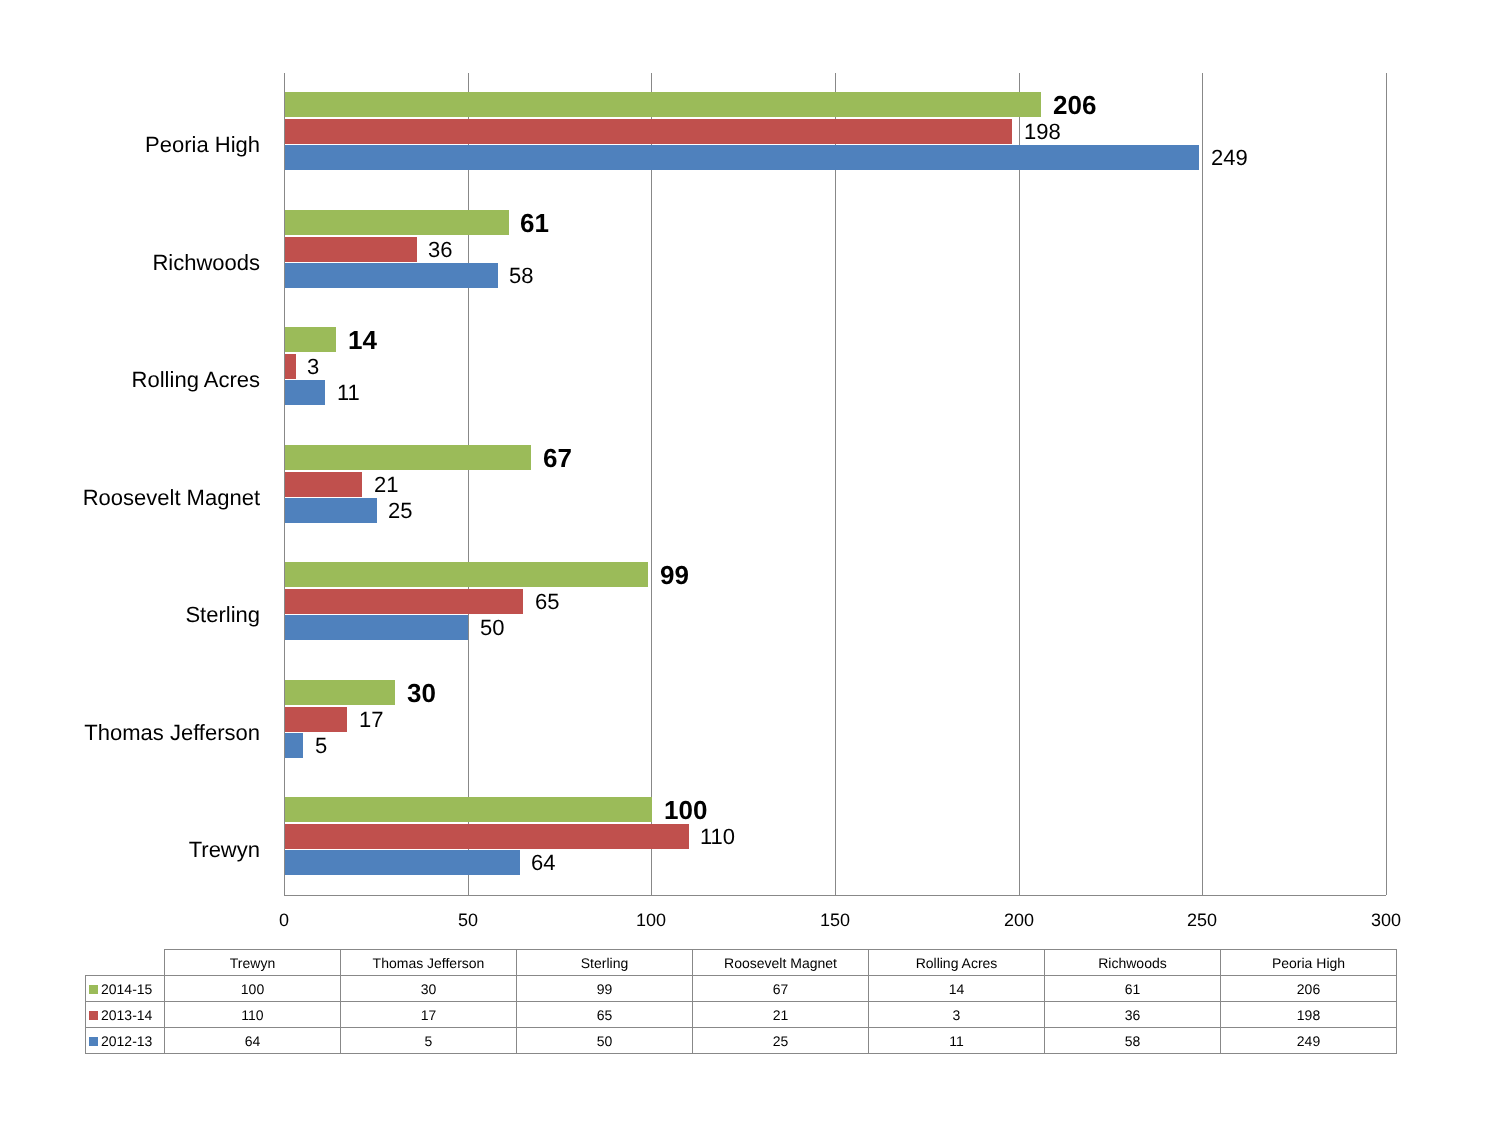Peoria High
206
198
249
Richwoods
61
36
58
Rolling Acres
14
3
11
Roosevelt Magnet
67
21
25
Sterling
99
65
50
Thomas Jefferson
30
17
5
Trewyn
100
110
64
0 50 100 150 200 250 300
| | Trewyn | Thomas Jefferson | Sterling | Roosevelt Magnet | Rolling Acres | Richwoods | Peoria High |
| --- | --- | --- | --- | --- | --- | --- | --- |
| 2014-15 | 100 | 30 | 99 | 67 | 14 | 61 | 206 |
| 2013-14 | 110 | 17 | 65 | 21 | 3 | 36 | 198 |
| 2012-13 | 64 | 5 | 50 | 25 | 11 | 58 | 249 |